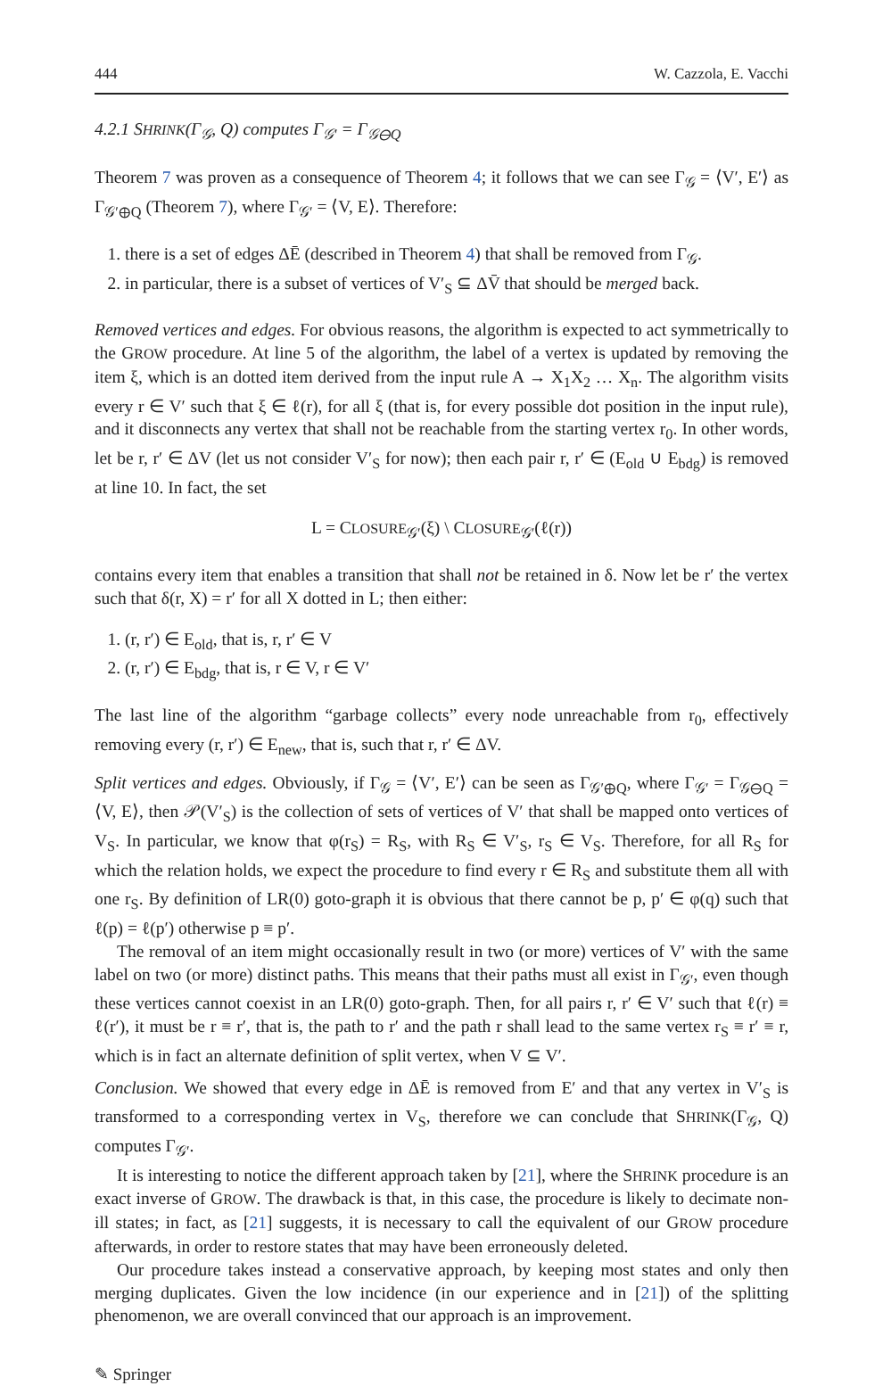444 W. Cazzola, E. Vacchi
4.2.1 SHRINK(Γ<sub>𝒢</sub>, Q) computes Γ<sub>𝒢′</sub> = Γ<sub>𝒢⊖Q</sub>
Theorem 7 was proven as a consequence of Theorem 4; it follows that we can see Γ<sub>𝒢</sub> = ⟨V′, E′⟩ as Γ<sub>𝒢′⊕Q</sub> (Theorem 7), where Γ<sub>𝒢′</sub> = ⟨V, E⟩. Therefore:
1. there is a set of edges ΔĒ (described in Theorem 4) that shall be removed from Γ<sub>𝒢</sub>.
2. in particular, there is a subset of vertices of V′<sub>S</sub> ⊆ ΔV̄ that should be merged back.
Removed vertices and edges. For obvious reasons, the algorithm is expected to act symmetrically to the GROW procedure. At line 5 of the algorithm, the label of a vertex is updated by removing the item ξ, which is an dotted item derived from the input rule A → X<sub>1</sub>X<sub>2</sub> … X<sub>n</sub>. The algorithm visits every r ∈ V′ such that ξ ∈ ℓ(r), for all ξ (that is, for every possible dot position in the input rule), and it disconnects any vertex that shall not be reachable from the starting vertex r<sub>0</sub>. In other words, let be r, r′ ∈ ΔV (let us not consider V′<sub>S</sub> for now); then each pair r, r′ ∈ (E<sub>old</sub> ∪ E<sub>bdg</sub>) is removed at line 10. In fact, the set
L = CLOSURE<sub>𝒢′</sub>(ξ) \ CLOSURE<sub>𝒢′</sub>(ℓ(r))
contains every item that enables a transition that shall not be retained in δ. Now let be r′ the vertex such that δ(r, X) = r′ for all X dotted in L; then either:
1. (r, r′) ∈ E<sub>old</sub>, that is, r, r′ ∈ V
2. (r, r′) ∈ E<sub>bdg</sub>, that is, r ∈ V, r ∈ V′
The last line of the algorithm “garbage collects” every node unreachable from r<sub>0</sub>, effectively removing every (r, r′) ∈ E<sub>new</sub>, that is, such that r, r′ ∈ ΔV.
Split vertices and edges. Obviously, if Γ<sub>𝒢</sub> = ⟨V′, E′⟩ can be seen as Γ<sub>𝒢′⊕Q</sub>, where Γ<sub>𝒢′</sub> = Γ<sub>𝒢⊖Q</sub> = ⟨V, E⟩, then 𝒫(V′<sub>S</sub>) is the collection of sets of vertices of V′ that shall be mapped onto vertices of V<sub>S</sub>. In particular, we know that φ(r<sub>S</sub>) = R<sub>S</sub>, with R<sub>S</sub> ∈ V′<sub>S</sub>, r<sub>S</sub> ∈ V<sub>S</sub>. Therefore, for all R<sub>S</sub> for which the relation holds, we expect the procedure to find every r ∈ R<sub>S</sub> and substitute them all with one r<sub>S</sub>. By definition of LR(0) goto-graph it is obvious that there cannot be p, p′ ∈ φ(q) such that ℓ(p) = ℓ(p′) otherwise p ≡ p′.
The removal of an item might occasionally result in two (or more) vertices of V′ with the same label on two (or more) distinct paths. This means that their paths must all exist in Γ<sub>𝒢′</sub>, even though these vertices cannot coexist in an LR(0) goto-graph. Then, for all pairs r, r′ ∈ V′ such that ℓ(r) ≡ ℓ(r′), it must be r ≡ r′, that is, the path to r′ and the path r shall lead to the same vertex r<sub>S</sub> ≡ r′ ≡ r, which is in fact an alternate definition of split vertex, when V ⊆ V′.
Conclusion. We showed that every edge in ΔĒ is removed from E′ and that any vertex in V′<sub>S</sub> is transformed to a corresponding vertex in V<sub>S</sub>, therefore we can conclude that SHRINK(Γ<sub>𝒢</sub>, Q) computes Γ<sub>𝒢′</sub>.
It is interesting to notice the different approach taken by [21], where the SHRINK procedure is an exact inverse of GROW. The drawback is that, in this case, the procedure is likely to decimate non-ill states; in fact, as [21] suggests, it is necessary to call the equivalent of our GROW procedure afterwards, in order to restore states that may have been erroneously deleted.
Our procedure takes instead a conservative approach, by keeping most states and only then merging duplicates. Given the low incidence (in our experience and in [21]) of the splitting phenomenon, we are overall convinced that our approach is an improvement.
✎ Springer